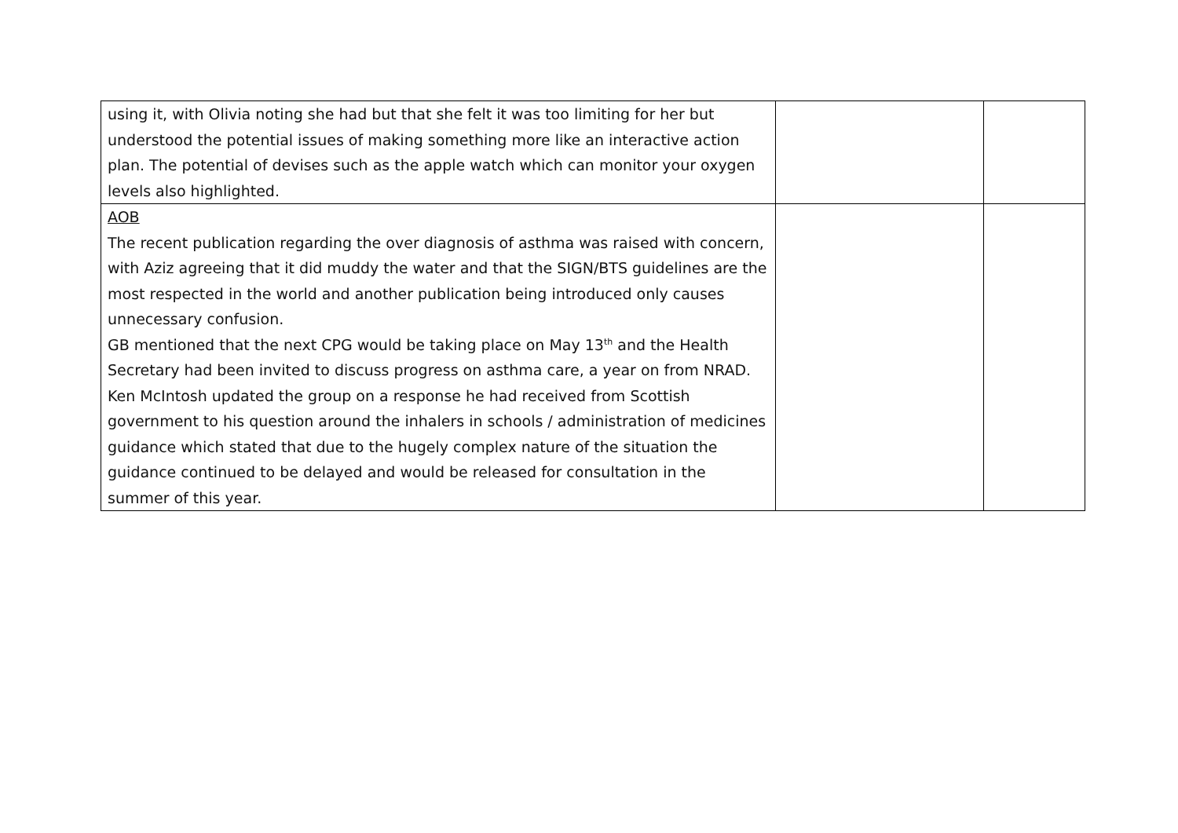| using it, with Olivia noting she had but that she felt it was too limiting for her but understood the potential issues of making something more like an interactive action plan. The potential of devises such as the apple watch which can monitor your oxygen levels also highlighted. | | |
| AOB The recent publication regarding the over diagnosis of asthma was raised with concern, with Aziz agreeing that it did muddy the water and that the SIGN/BTS guidelines are the most respected in the world and another publication being introduced only causes unnecessary confusion. GB mentioned that the next CPG would be taking place on May 13<sup>th</sup> and the Health Secretary had been invited to discuss progress on asthma care, a year on from NRAD. Ken McIntosh updated the group on a response he had received from Scottish government to his question around the inhalers in schools / administration of medicines guidance which stated that due to the hugely complex nature of the situation the guidance continued to be delayed and would be released for consultation in the summer of this year. | | |